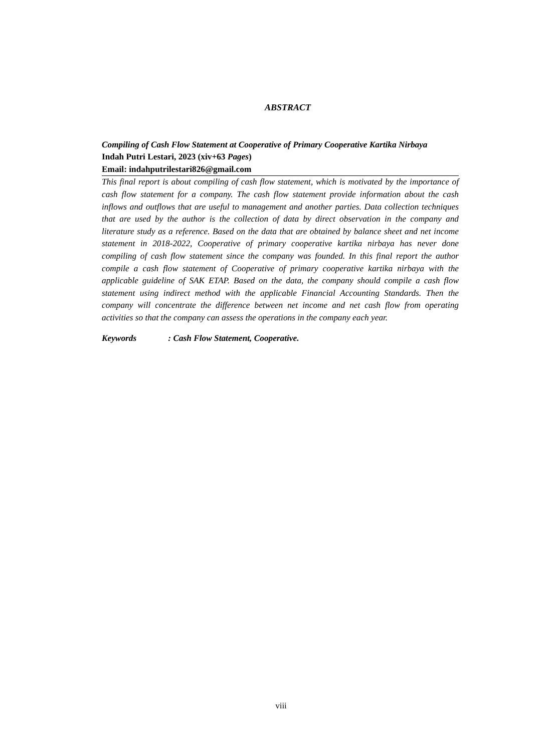ABSTRACT
Compiling of Cash Flow Statement at Cooperative of Primary Cooperative Kartika Nirbaya
Indah Putri Lestari, 2023 (xiv+63 Pages)
Email: indahputrilestari826@gmail.com
This final report is about compiling of cash flow statement, which is motivated by the importance of cash flow statement for a company. The cash flow statement provide information about the cash inflows and outflows that are useful to management and another parties. Data collection techniques that are used by the author is the collection of data by direct observation in the company and literature study as a reference. Based on the data that are obtained by balance sheet and net income statement in 2018-2022, Cooperative of primary cooperative kartika nirbaya has never done compiling of cash flow statement since the company was founded. In this final report the author compile a cash flow statement of Cooperative of primary cooperative kartika nirbaya with the applicable guideline of SAK ETAP. Based on the data, the company should compile a cash flow statement using indirect method with the applicable Financial Accounting Standards. Then the company will concentrate the difference between net income and net cash flow from operating activities so that the company can assess the operations in the company each year.
Keywords : Cash Flow Statement, Cooperative.
viii